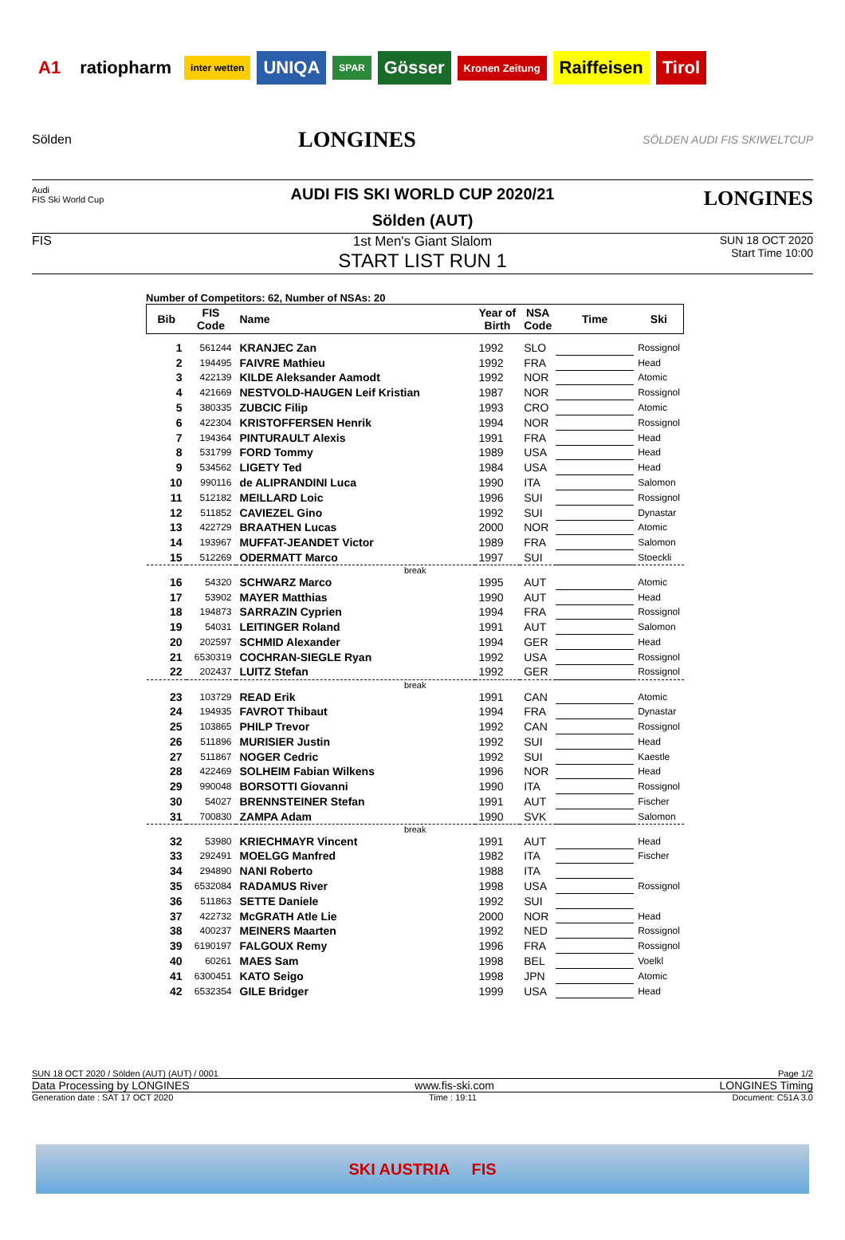A1 ratiopharm inter wetten UNIQA SPAR Gösser Kronen Zeitung Raiffeisen Tirol
Sölden
LONGINES
SÖLDEN AUDI FIS SKIWELTCUP
Audi
FIS Ski World Cup
LONGINES
AUDI FIS SKI WORLD CUP 2020/21
Sölden (AUT)
FIS 1st Men's Giant Slalom
START LIST RUN 1
SUN 18 OCT 2020
Start Time 10:00
Number of Competitors: 62, Number of NSAs: 20
| Bib | FIS Code | Name | Year of Birth | NSA Code | Time | Ski |
| --- | --- | --- | --- | --- | --- | --- |
| 1 | 561244 | KRANJEC Zan | 1992 | SLO | | Rossignol |
| 2 | 194495 | FAIVRE Mathieu | 1992 | FRA | | Head |
| 3 | 422139 | KILDE Aleksander Aamodt | 1992 | NOR | | Atomic |
| 4 | 421669 | NESTVOLD-HAUGEN Leif Kristian | 1987 | NOR | | Rossignol |
| 5 | 380335 | ZUBCIC Filip | 1993 | CRO | | Atomic |
| 6 | 422304 | KRISTOFFERSEN Henrik | 1994 | NOR | | Rossignol |
| 7 | 194364 | PINTURAULT Alexis | 1991 | FRA | | Head |
| 8 | 531799 | FORD Tommy | 1989 | USA | | Head |
| 9 | 534562 | LIGETY Ted | 1984 | USA | | Head |
| 10 | 990116 | de ALIPRANDINI Luca | 1990 | ITA | | Salomon |
| 11 | 512182 | MEILLARD Loic | 1996 | SUI | | Rossignol |
| 12 | 511852 | CAVIEZEL Gino | 1992 | SUI | | Dynastar |
| 13 | 422729 | BRAATHEN Lucas | 2000 | NOR | | Atomic |
| 14 | 193967 | MUFFAT-JEANDET Victor | 1989 | FRA | | Salomon |
| 15 | 512269 | ODERMATT Marco | 1997 | SUI | | Stoeckli |
| break | | | | | | |
| 16 | 54320 | SCHWARZ Marco | 1995 | AUT | | Atomic |
| 17 | 53902 | MAYER Matthias | 1990 | AUT | | Head |
| 18 | 194873 | SARRAZIN Cyprien | 1994 | FRA | | Rossignol |
| 19 | 54031 | LEITINGER Roland | 1991 | AUT | | Salomon |
| 20 | 202597 | SCHMID Alexander | 1994 | GER | | Head |
| 21 | 6530319 | COCHRAN-SIEGLE Ryan | 1992 | USA | | Rossignol |
| 22 | 202437 | LUITZ Stefan | 1992 | GER | | Rossignol |
| break | | | | | | |
| 23 | 103729 | READ Erik | 1991 | CAN | | Atomic |
| 24 | 194935 | FAVROT Thibaut | 1994 | FRA | | Dynastar |
| 25 | 103865 | PHILP Trevor | 1992 | CAN | | Rossignol |
| 26 | 511896 | MURISIER Justin | 1992 | SUI | | Head |
| 27 | 511867 | NOGER Cedric | 1992 | SUI | | Kaestle |
| 28 | 422469 | SOLHEIM Fabian Wilkens | 1996 | NOR | | Head |
| 29 | 990048 | BORSOTTI Giovanni | 1990 | ITA | | Rossignol |
| 30 | 54027 | BRENNSTEINER Stefan | 1991 | AUT | | Fischer |
| 31 | 700830 | ZAMPA Adam | 1990 | SVK | | Salomon |
| break | | | | | | |
| 32 | 53980 | KRIECHMAYR Vincent | 1991 | AUT | | Head |
| 33 | 292491 | MOELGG Manfred | 1982 | ITA | | Fischer |
| 34 | 294890 | NANI Roberto | 1988 | ITA | | |
| 35 | 6532084 | RADAMUS River | 1998 | USA | | Rossignol |
| 36 | 511863 | SETTE Daniele | 1992 | SUI | | |
| 37 | 422732 | McGRATH Atle Lie | 2000 | NOR | | Head |
| 38 | 400237 | MEINERS Maarten | 1992 | NED | | Rossignol |
| 39 | 6190197 | FALGOUX Remy | 1996 | FRA | | Rossignol |
| 40 | 60261 | MAES Sam | 1998 | BEL | | Voelkl |
| 41 | 6300451 | KATO Seigo | 1998 | JPN | | Atomic |
| 42 | 6532354 | GILE Bridger | 1999 | USA | | Head |
SUN 18 OCT 2020 / Sölden (AUT) (AUT) / 0001 Page 1/2
Data Processing by LONGINES www.fis-ski.com LONGINES Timing
Generation date : SAT 17 OCT 2020 Time : 19:11 Document: C51A 3.0
SKI AUSTRIA FIS